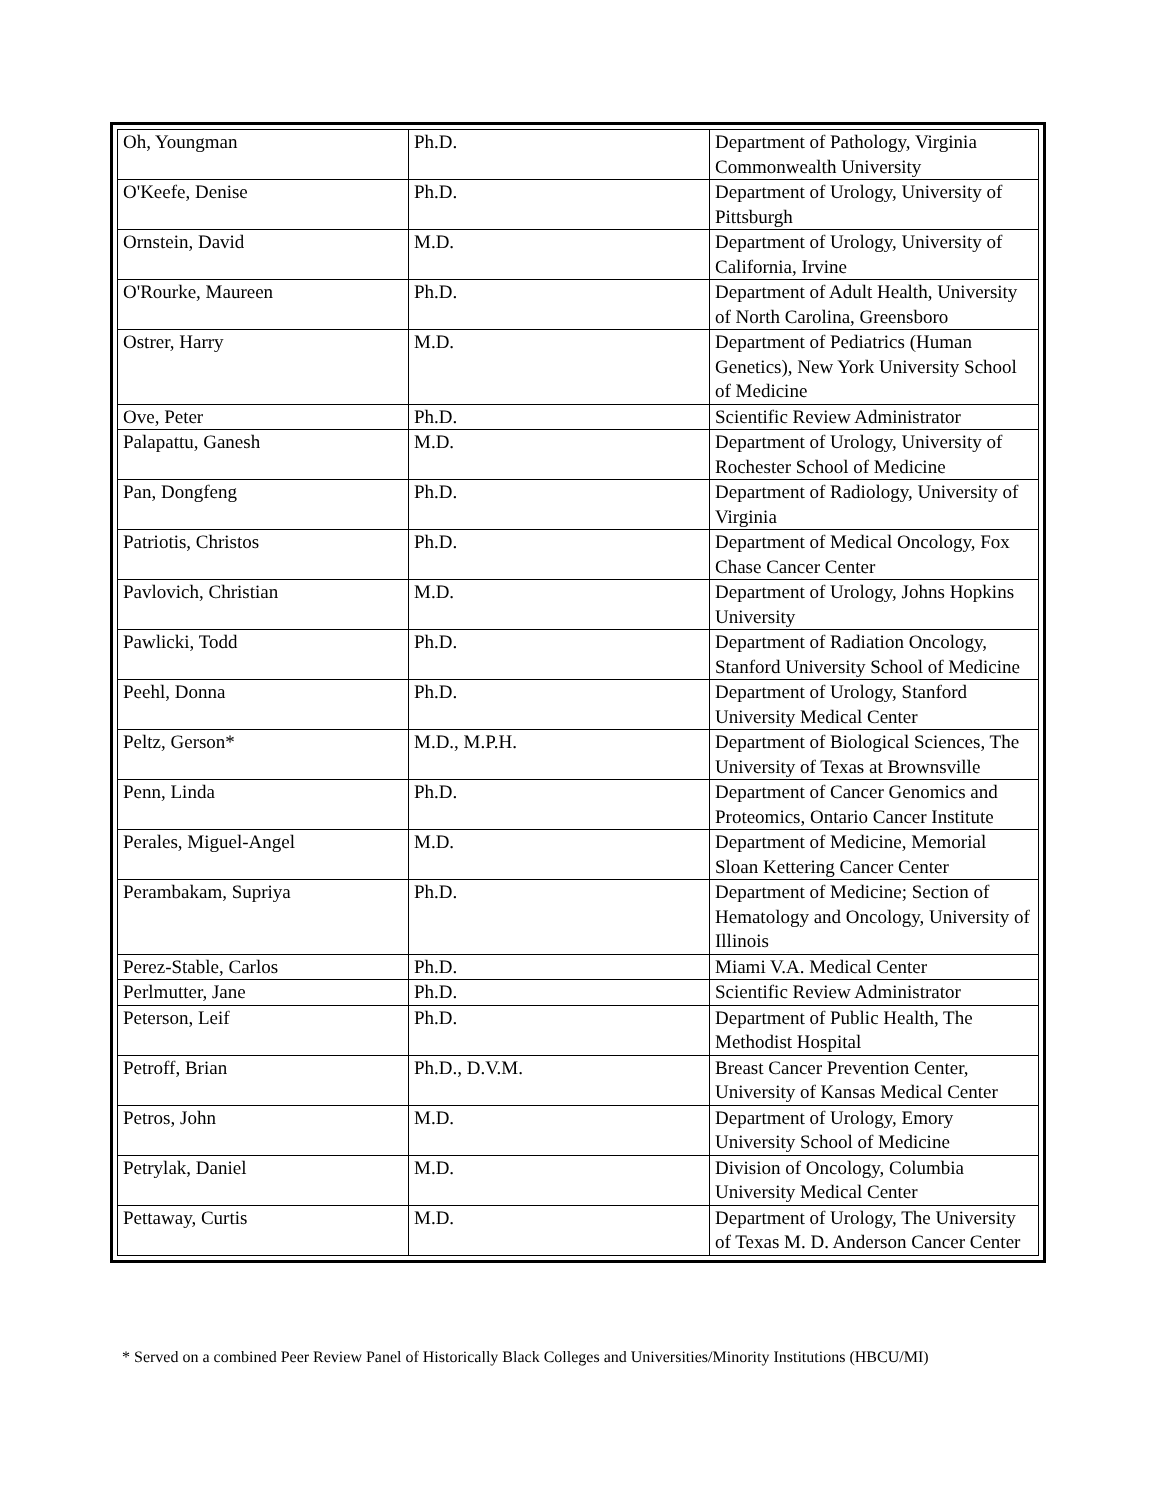| Oh, Youngman | Ph.D. | Department of Pathology, Virginia Commonwealth University |
| O'Keefe, Denise | Ph.D. | Department of Urology, University of Pittsburgh |
| Ornstein, David | M.D. | Department of Urology, University of California, Irvine |
| O'Rourke, Maureen | Ph.D. | Department of Adult Health, University of North Carolina, Greensboro |
| Ostrer, Harry | M.D. | Department of Pediatrics (Human Genetics), New York University School of Medicine |
| Ove, Peter | Ph.D. | Scientific Review Administrator |
| Palapattu, Ganesh | M.D. | Department of Urology, University of Rochester School of Medicine |
| Pan, Dongfeng | Ph.D. | Department of Radiology, University of Virginia |
| Patriotis, Christos | Ph.D. | Department of Medical Oncology, Fox Chase Cancer Center |
| Pavlovich, Christian | M.D. | Department of Urology, Johns Hopkins University |
| Pawlicki, Todd | Ph.D. | Department of Radiation Oncology, Stanford University School of Medicine |
| Peehl, Donna | Ph.D. | Department of Urology, Stanford University Medical Center |
| Peltz, Gerson* | M.D., M.P.H. | Department of Biological Sciences, The University of Texas at Brownsville |
| Penn, Linda | Ph.D. | Department of Cancer Genomics and Proteomics, Ontario Cancer Institute |
| Perales, Miguel-Angel | M.D. | Department of Medicine, Memorial Sloan Kettering Cancer Center |
| Perambakam, Supriya | Ph.D. | Department of Medicine; Section of Hematology and Oncology, University of Illinois |
| Perez-Stable, Carlos | Ph.D. | Miami V.A. Medical Center |
| Perlmutter, Jane | Ph.D. | Scientific Review Administrator |
| Peterson, Leif | Ph.D. | Department of Public Health, The Methodist Hospital |
| Petroff, Brian | Ph.D., D.V.M. | Breast Cancer Prevention Center, University of Kansas Medical Center |
| Petros, John | M.D. | Department of Urology, Emory University School of Medicine |
| Petrylak, Daniel | M.D. | Division of Oncology, Columbia University Medical Center |
| Pettaway, Curtis | M.D. | Department of Urology, The University of Texas M. D. Anderson Cancer Center |
* Served on a combined Peer Review Panel of Historically Black Colleges and Universities/Minority Institutions (HBCU/MI)